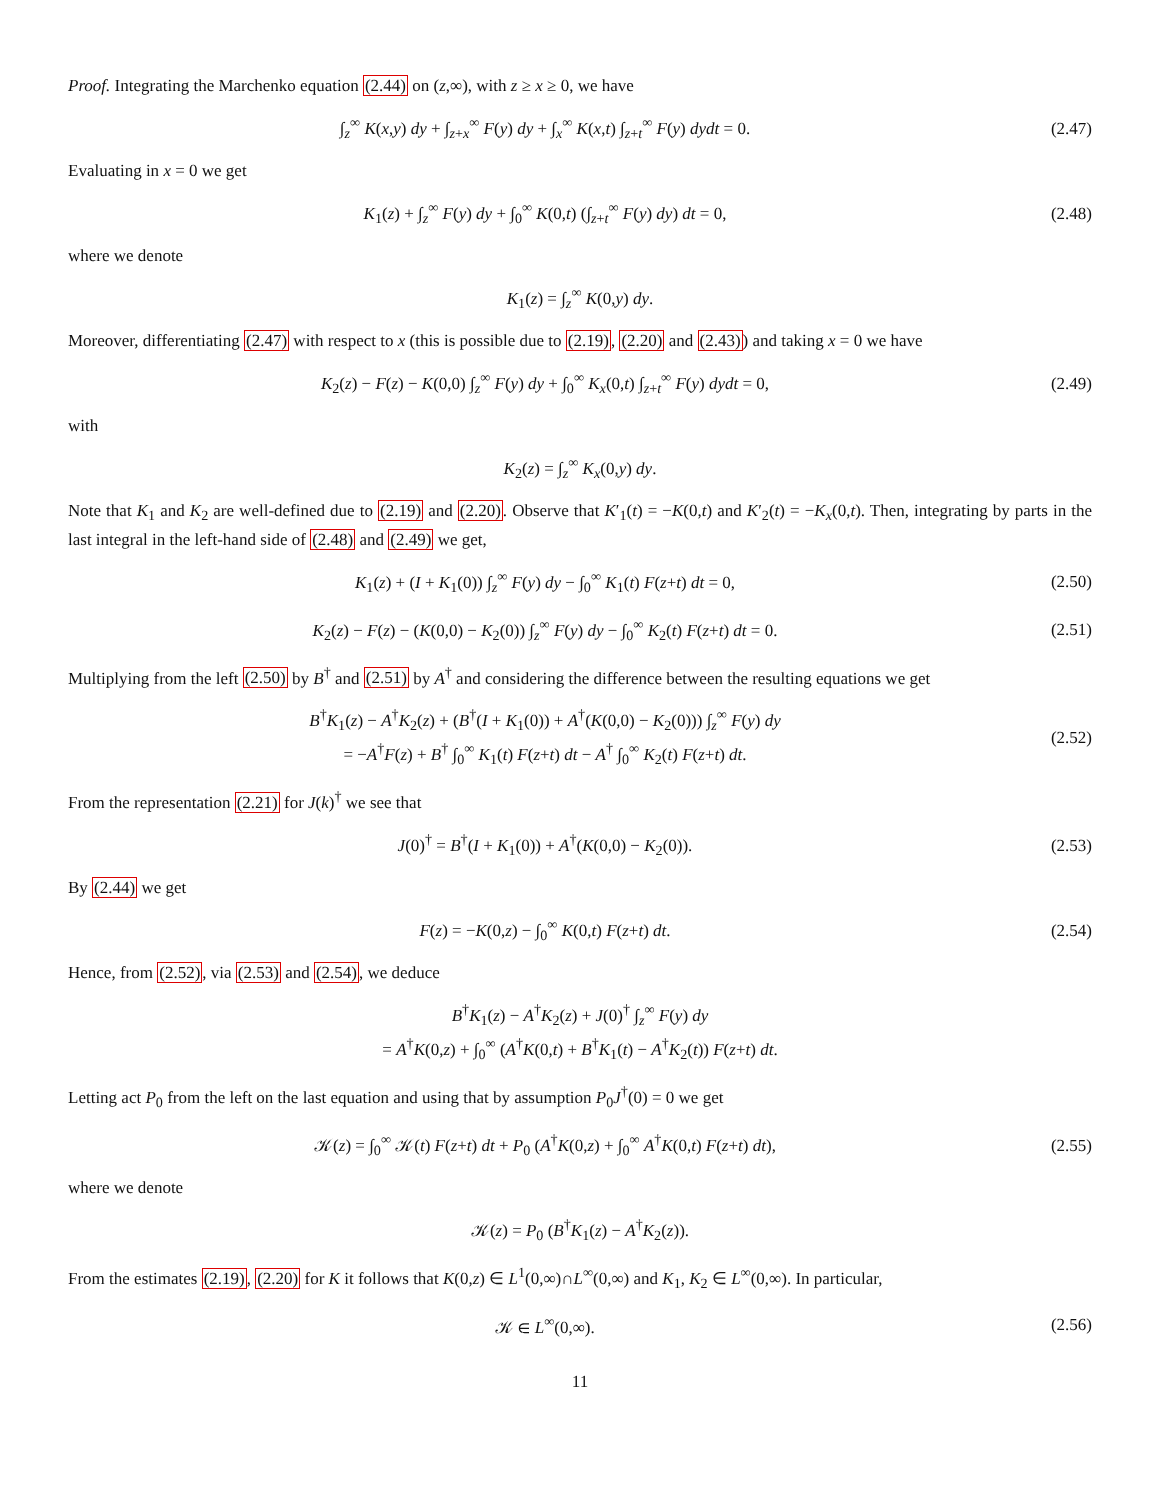Proof. Integrating the Marchenko equation (2.44) on (z,∞), with z ≥ x ≥ 0, we have
∫<sub>z</sub><sup>∞</sup> K(x,y) dy + ∫<sub>z+x</sub><sup>∞</sup> F(y) dy + ∫<sub>x</sub><sup>∞</sup> K(x,t) ∫<sub>z+t</sub><sup>∞</sup> F(y) dydt = 0.
(2.47)
Evaluating in x = 0 we get
K<sub>1</sub>(z) + ∫<sub>z</sub><sup>∞</sup> F(y) dy + ∫<sub>0</sub><sup>∞</sup> K(0,t) (∫<sub>z+t</sub><sup>∞</sup> F(y) dy) dt = 0,
(2.48)
where we denote
K<sub>1</sub>(z) = ∫<sub>z</sub><sup>∞</sup> K(0,y) dy.
Moreover, differentiating (2.47) with respect to x (this is possible due to (2.19), (2.20) and (2.43)) and taking x = 0 we have
K<sub>2</sub>(z) − F(z) − K(0,0) ∫<sub>z</sub><sup>∞</sup> F(y) dy + ∫<sub>0</sub><sup>∞</sup> K<sub>x</sub>(0,t) ∫<sub>z+t</sub><sup>∞</sup> F(y) dydt = 0,
(2.49)
with
K<sub>2</sub>(z) = ∫<sub>z</sub><sup>∞</sup> K<sub>x</sub>(0,y) dy.
Note that K<sub>1</sub> and K<sub>2</sub> are well-defined due to (2.19) and (2.20). Observe that K′<sub>1</sub>(t) = −K(0,t) and K′<sub>2</sub>(t) = −K<sub>x</sub>(0,t). Then, integrating by parts in the last integral in the left-hand side of (2.48) and (2.49) we get,
K<sub>1</sub>(z) + (I + K<sub>1</sub>(0)) ∫<sub>z</sub><sup>∞</sup> F(y) dy − ∫<sub>0</sub><sup>∞</sup> K<sub>1</sub>(t) F(z+t) dt = 0,
(2.50)
K<sub>2</sub>(z) − F(z) − (K(0,0) − K<sub>2</sub>(0)) ∫<sub>z</sub><sup>∞</sup> F(y) dy − ∫<sub>0</sub><sup>∞</sup> K<sub>2</sub>(t) F(z+t) dt = 0.
(2.51)
Multiplying from the left (2.50) by B<sup>†</sup> and (2.51) by A<sup>†</sup> and considering the difference between the resulting equations we get
B<sup>†</sup>K<sub>1</sub>(z) − A<sup>†</sup>K<sub>2</sub>(z) + (B<sup>†</sup>(I + K<sub>1</sub>(0)) + A<sup>†</sup>(K(0,0) − K<sub>2</sub>(0))) ∫<sub>z</sub><sup>∞</sup> F(y) dy
= −A<sup>†</sup>F(z) + B<sup>†</sup> ∫<sub>0</sub><sup>∞</sup> K<sub>1</sub>(t) F(z+t) dt − A<sup>†</sup> ∫<sub>0</sub><sup>∞</sup> K<sub>2</sub>(t) F(z+t) dt.
(2.52)
From the representation (2.21) for J(k)<sup>†</sup> we see that
J(0)<sup>†</sup> = B<sup>†</sup>(I + K<sub>1</sub>(0)) + A<sup>†</sup>(K(0,0) − K<sub>2</sub>(0)).
(2.53)
By (2.44) we get
F(z) = −K(0,z) − ∫<sub>0</sub><sup>∞</sup> K(0,t) F(z+t) dt.
(2.54)
Hence, from (2.52), via (2.53) and (2.54), we deduce
B<sup>†</sup>K<sub>1</sub>(z) − A<sup>†</sup>K<sub>2</sub>(z) + J(0)<sup>†</sup> ∫<sub>z</sub><sup>∞</sup> F(y) dy
= A<sup>†</sup>K(0,z) + ∫<sub>0</sub><sup>∞</sup> (A<sup>†</sup>K(0,t) + B<sup>†</sup>K<sub>1</sub>(t) − A<sup>†</sup>K<sub>2</sub>(t)) F(z+t) dt.
Letting act P<sub>0</sub> from the left on the last equation and using that by assumption P<sub>0</sub>J<sup>†</sup>(0) = 0 we get
𝒦(z) = ∫<sub>0</sub><sup>∞</sup> 𝒦(t) F(z+t) dt + P<sub>0</sub> (A<sup>†</sup>K(0,z) + ∫<sub>0</sub><sup>∞</sup> A<sup>†</sup>K(0,t) F(z+t) dt),
(2.55)
where we denote
𝒦(z) = P<sub>0</sub> (B<sup>†</sup>K<sub>1</sub>(z) − A<sup>†</sup>K<sub>2</sub>(z)).
From the estimates (2.19), (2.20) for K it follows that K(0,z) ∈ L<sup>1</sup>(0,∞)∩L<sup>∞</sup>(0,∞) and K<sub>1</sub>, K<sub>2</sub> ∈ L<sup>∞</sup>(0,∞). In particular,
𝒦 ∈ L<sup>∞</sup>(0,∞). (2.56)
11